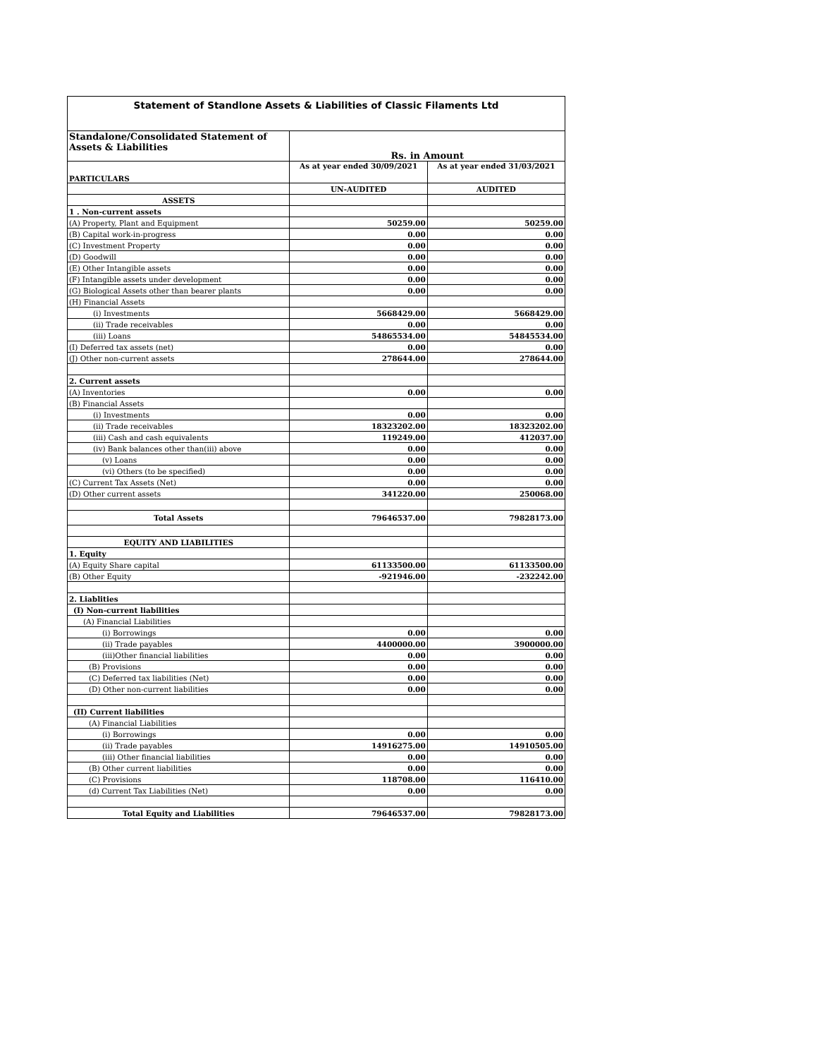| Statement of Standlone Assets & Liabilities of Classic Filaments Ltd | | |
| --- | --- | --- |
| Standalone/Consolidated Statement of Assets & Liabilities | Rs. in Amount | |
| PARTICULARS | As at year ended 30/09/2021 | As at year ended 31/03/2021 |
| | UN-AUDITED | AUDITED |
| ASSETS | | |
| 1 . Non-current assets | | |
| (A) Property, Plant and Equipment | 50259.00 | 50259.00 |
| (B) Capital work-in-progress | 0.00 | 0.00 |
| (C) Investment Property | 0.00 | 0.00 |
| (D) Goodwill | 0.00 | 0.00 |
| (E) Other Intangible assets | 0.00 | 0.00 |
| (F) Intangible assets under development | 0.00 | 0.00 |
| (G) Biological Assets other than bearer plants | 0.00 | 0.00 |
| (H) Financial Assets | | |
| (i) Investments | 5668429.00 | 5668429.00 |
| (ii) Trade receivables | 0.00 | 0.00 |
| (iii) Loans | 54865534.00 | 54845534.00 |
| (I) Deferred tax assets (net) | 0.00 | 0.00 |
| (J) Other non-current assets | 278644.00 | 278644.00 |
| 2. Current assets | | |
| (A) Inventories | 0.00 | 0.00 |
| (B) Financial Assets | | |
| (i) Investments | 0.00 | 0.00 |
| (ii) Trade receivables | 18323202.00 | 18323202.00 |
| (iii) Cash and cash equivalents | 119249.00 | 412037.00 |
| (iv) Bank balances other than(iii) above | 0.00 | 0.00 |
| (v) Loans | 0.00 | 0.00 |
| (vi) Others (to be specified) | 0.00 | 0.00 |
| (C) Current Tax Assets (Net) | 0.00 | 0.00 |
| (D) Other current assets | 341220.00 | 250068.00 |
| Total Assets | 79646537.00 | 79828173.00 |
| EQUITY AND LIABILITIES | | |
| 1. Equity | | |
| (A) Equity Share capital | 61133500.00 | 61133500.00 |
| (B) Other Equity | -921946.00 | -232242.00 |
| 2. Liablities | | |
| (I) Non-current liabilities | | |
| (A) Financial Liabilities | | |
| (i) Borrowings | 0.00 | 0.00 |
| (ii) Trade payables | 4400000.00 | 3900000.00 |
| (iii)Other financial liabilities | 0.00 | 0.00 |
| (B) Provisions | 0.00 | 0.00 |
| (C) Deferred tax liabilities (Net) | 0.00 | 0.00 |
| (D) Other non-current liabilities | 0.00 | 0.00 |
| (II) Current liabilities | | |
| (A) Financial Liabilities | | |
| (i) Borrowings | 0.00 | 0.00 |
| (ii) Trade payables | 14916275.00 | 14910505.00 |
| (iii) Other financial liabilities | 0.00 | 0.00 |
| (B) Other current liabilities | 0.00 | 0.00 |
| (C) Provisions | 118708.00 | 116410.00 |
| (d) Current Tax Liabilities (Net) | 0.00 | 0.00 |
| Total Equity and Liabilities | 79646537.00 | 79828173.00 |